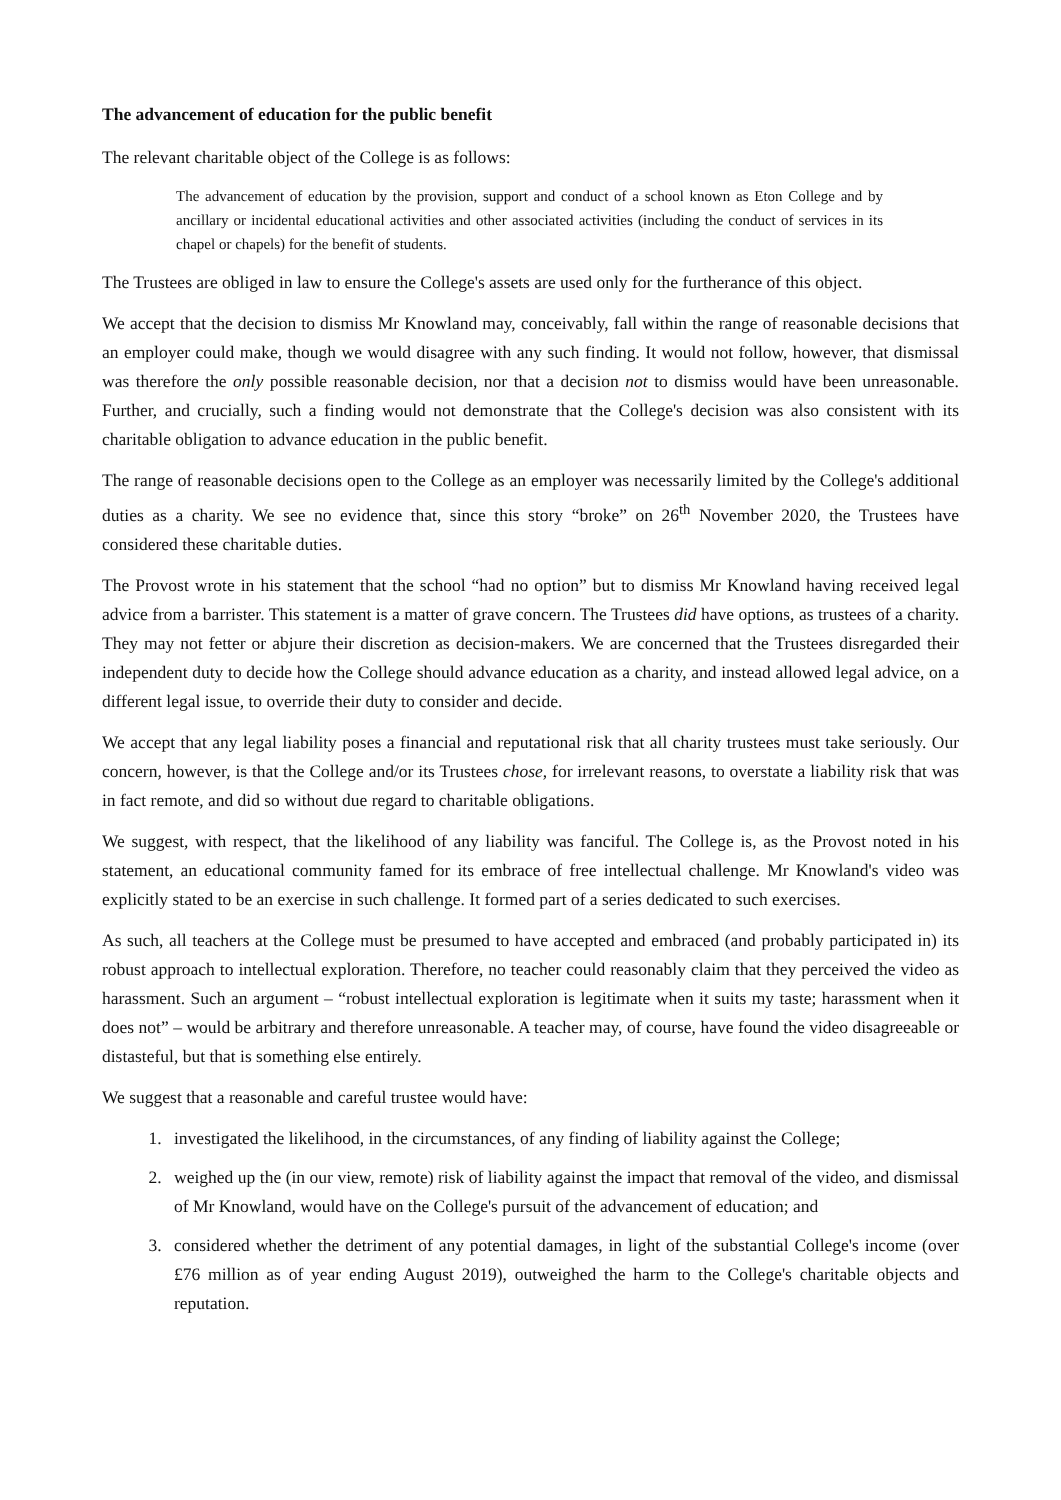The advancement of education for the public benefit
The relevant charitable object of the College is as follows:
The advancement of education by the provision, support and conduct of a school known as Eton College and by ancillary or incidental educational activities and other associated activities (including the conduct of services in its chapel or chapels) for the benefit of students.
The Trustees are obliged in law to ensure the College's assets are used only for the furtherance of this object.
We accept that the decision to dismiss Mr Knowland may, conceivably, fall within the range of reasonable decisions that an employer could make, though we would disagree with any such finding. It would not follow, however, that dismissal was therefore the only possible reasonable decision, nor that a decision not to dismiss would have been unreasonable. Further, and crucially, such a finding would not demonstrate that the College's decision was also consistent with its charitable obligation to advance education in the public benefit.
The range of reasonable decisions open to the College as an employer was necessarily limited by the College's additional duties as a charity. We see no evidence that, since this story “broke” on 26<sup>th</sup> November 2020, the Trustees have considered these charitable duties.
The Provost wrote in his statement that the school “had no option” but to dismiss Mr Knowland having received legal advice from a barrister. This statement is a matter of grave concern. The Trustees did have options, as trustees of a charity. They may not fetter or abjure their discretion as decision-makers. We are concerned that the Trustees disregarded their independent duty to decide how the College should advance education as a charity, and instead allowed legal advice, on a different legal issue, to override their duty to consider and decide.
We accept that any legal liability poses a financial and reputational risk that all charity trustees must take seriously. Our concern, however, is that the College and/or its Trustees chose, for irrelevant reasons, to overstate a liability risk that was in fact remote, and did so without due regard to charitable obligations.
We suggest, with respect, that the likelihood of any liability was fanciful. The College is, as the Provost noted in his statement, an educational community famed for its embrace of free intellectual challenge. Mr Knowland's video was explicitly stated to be an exercise in such challenge. It formed part of a series dedicated to such exercises.
As such, all teachers at the College must be presumed to have accepted and embraced (and probably participated in) its robust approach to intellectual exploration. Therefore, no teacher could reasonably claim that they perceived the video as harassment. Such an argument – “robust intellectual exploration is legitimate when it suits my taste; harassment when it does not” – would be arbitrary and therefore unreasonable. A teacher may, of course, have found the video disagreeable or distasteful, but that is something else entirely.
We suggest that a reasonable and careful trustee would have:
1. investigated the likelihood, in the circumstances, of any finding of liability against the College;
2. weighed up the (in our view, remote) risk of liability against the impact that removal of the video, and dismissal of Mr Knowland, would have on the College's pursuit of the advancement of education; and
3. considered whether the detriment of any potential damages, in light of the substantial College's income (over £76 million as of year ending August 2019), outweighed the harm to the College's charitable objects and reputation.